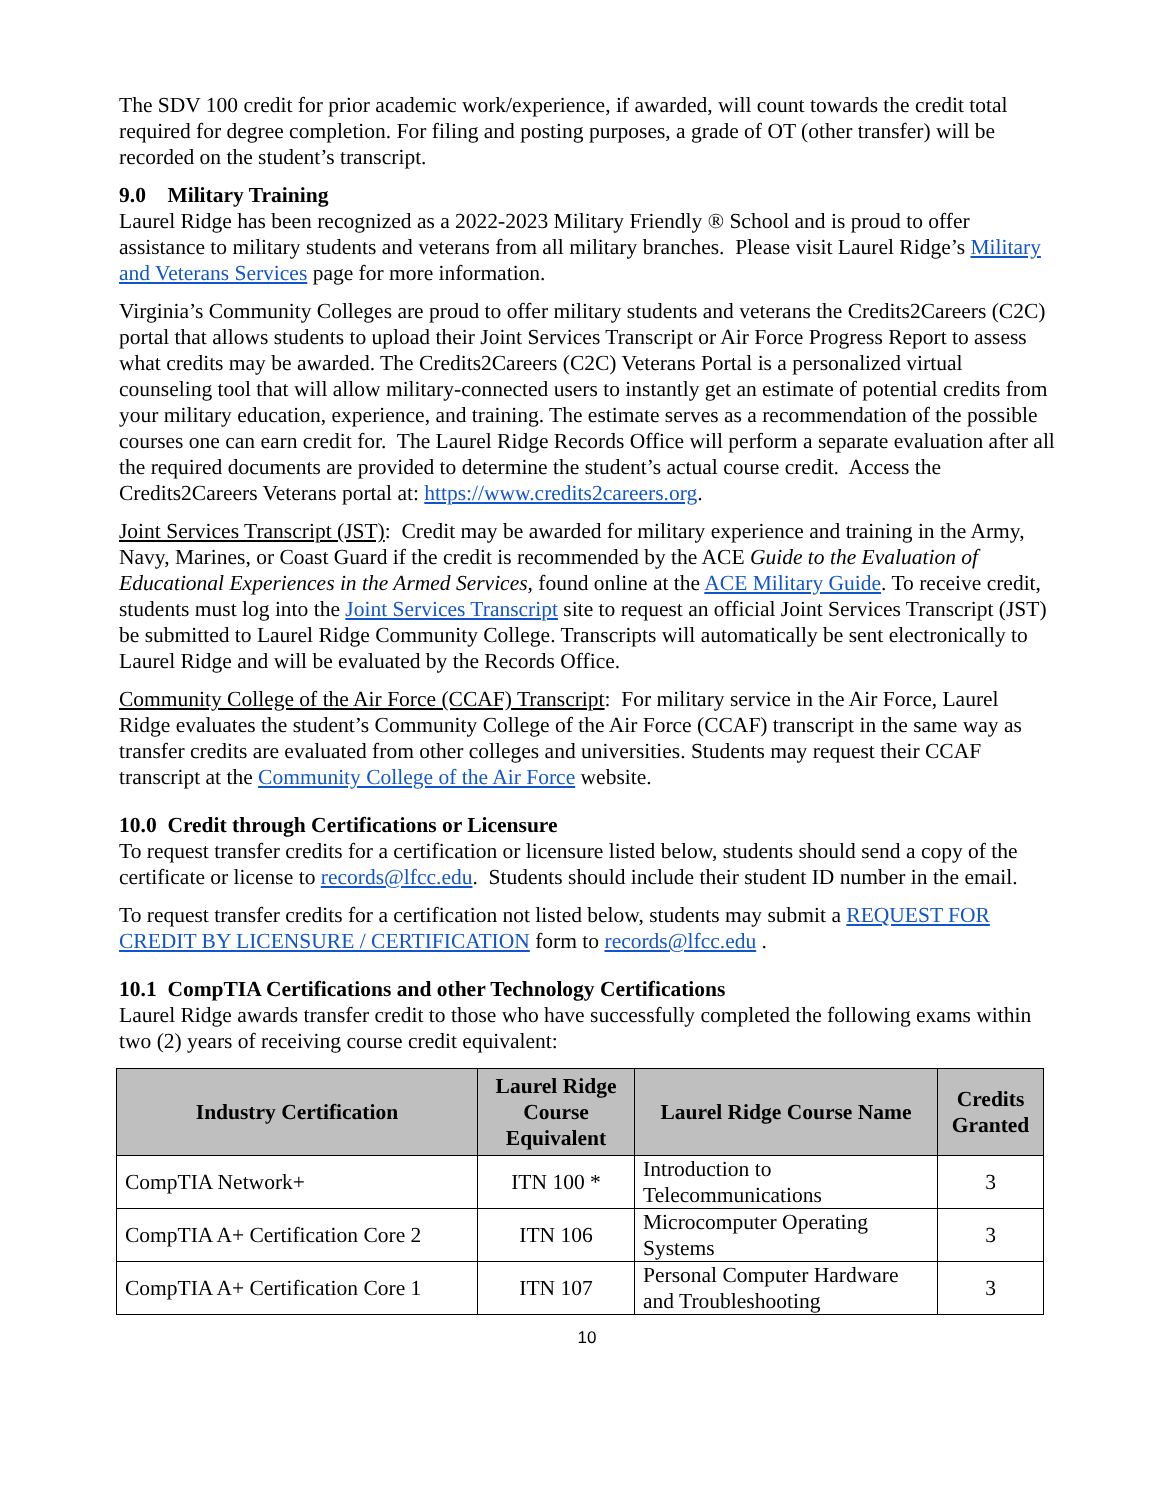The SDV 100 credit for prior academic work/experience, if awarded, will count towards the credit total required for degree completion. For filing and posting purposes, a grade of OT (other transfer) will be recorded on the student’s transcript.
9.0 Military Training
Laurel Ridge has been recognized as a 2022-2023 Military Friendly ® School and is proud to offer assistance to military students and veterans from all military branches. Please visit Laurel Ridge’s Military and Veterans Services page for more information.
Virginia’s Community Colleges are proud to offer military students and veterans the Credits2Careers (C2C) portal that allows students to upload their Joint Services Transcript or Air Force Progress Report to assess what credits may be awarded. The Credits2Careers (C2C) Veterans Portal is a personalized virtual counseling tool that will allow military-connected users to instantly get an estimate of potential credits from your military education, experience, and training. The estimate serves as a recommendation of the possible courses one can earn credit for. The Laurel Ridge Records Office will perform a separate evaluation after all the required documents are provided to determine the student’s actual course credit. Access the Credits2Careers Veterans portal at: https://www.credits2careers.org.
Joint Services Transcript (JST): Credit may be awarded for military experience and training in the Army, Navy, Marines, or Coast Guard if the credit is recommended by the ACE Guide to the Evaluation of Educational Experiences in the Armed Services, found online at the ACE Military Guide. To receive credit, students must log into the Joint Services Transcript site to request an official Joint Services Transcript (JST) be submitted to Laurel Ridge Community College. Transcripts will automatically be sent electronically to Laurel Ridge and will be evaluated by the Records Office.
Community College of the Air Force (CCAF) Transcript: For military service in the Air Force, Laurel Ridge evaluates the student’s Community College of the Air Force (CCAF) transcript in the same way as transfer credits are evaluated from other colleges and universities. Students may request their CCAF transcript at the Community College of the Air Force website.
10.0 Credit through Certifications or Licensure
To request transfer credits for a certification or licensure listed below, students should send a copy of the certificate or license to records@lfcc.edu. Students should include their student ID number in the email.
To request transfer credits for a certification not listed below, students may submit a REQUEST FOR CREDIT BY LICENSURE / CERTIFICATION form to records@lfcc.edu .
10.1 CompTIA Certifications and other Technology Certifications
Laurel Ridge awards transfer credit to those who have successfully completed the following exams within two (2) years of receiving course credit equivalent:
| Industry Certification | Laurel Ridge Course Equivalent | Laurel Ridge Course Name | Credits Granted |
| --- | --- | --- | --- |
| CompTIA Network+ | ITN 100 * | Introduction to Telecommunications | 3 |
| CompTIA A+ Certification Core 2 | ITN 106 | Microcomputer Operating Systems | 3 |
| CompTIA A+ Certification Core 1 | ITN 107 | Personal Computer Hardware and Troubleshooting | 3 |
10